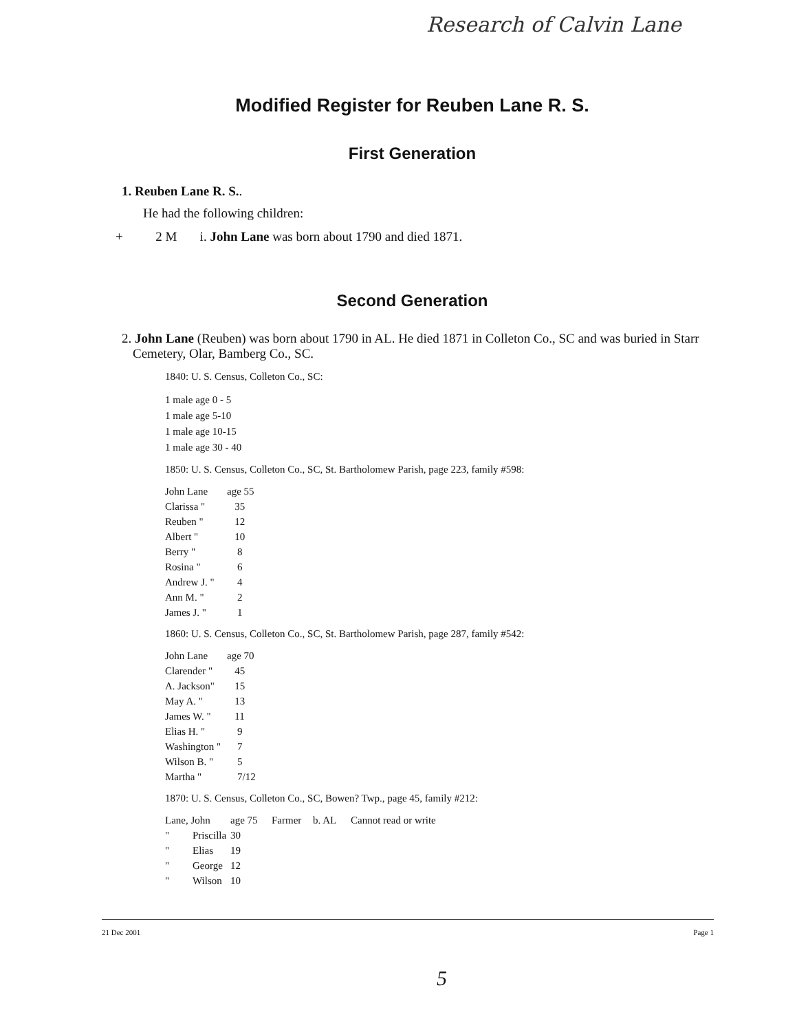Research of Calvin Lane
Modified Register for Reuben Lane R. S.
First Generation
1. Reuben Lane R. S..
He had the following children:
+ 2 M i. John Lane was born about 1790 and died 1871.
Second Generation
2. John Lane (Reuben) was born about 1790 in AL. He died 1871 in Colleton Co., SC and was buried in Starr Cemetery, Olar, Bamberg Co., SC.
1840: U. S. Census, Colleton Co., SC:
1 male age 0 - 5
1 male age 5-10
1 male age 10-15
1 male age 30 - 40
1850: U. S. Census, Colleton Co., SC, St. Bartholomew Parish, page 223, family #598:
| John Lane | age 55 |
| Clarissa " | 35 |
| Reuben " | 12 |
| Albert " | 10 |
| Berry " | 8 |
| Rosina " | 6 |
| Andrew J. " | 4 |
| Ann M. " | 2 |
| James J. " | 1 |
1860: U. S. Census, Colleton Co., SC, St. Bartholomew Parish, page 287, family #542:
| John Lane | age 70 |
| Clarender " | 45 |
| A. Jackson" | 15 |
| May A. " | 13 |
| James W. " | 11 |
| Elias H. " | 9 |
| Washington " | 7 |
| Wilson B. " | 5 |
| Martha " | 7/12 |
1870: U. S. Census, Colleton Co., SC, Bowen? Twp., page 45, family #212:
| Lane, John | | age 75 | Farmer | b. AL | Cannot read or write |
| " | Priscilla | 30 | | | |
| " | Elias | 19 | | | |
| " | George | 12 | | | |
| " | Wilson | 10 | | | |
21 Dec 2001 Page 1
5